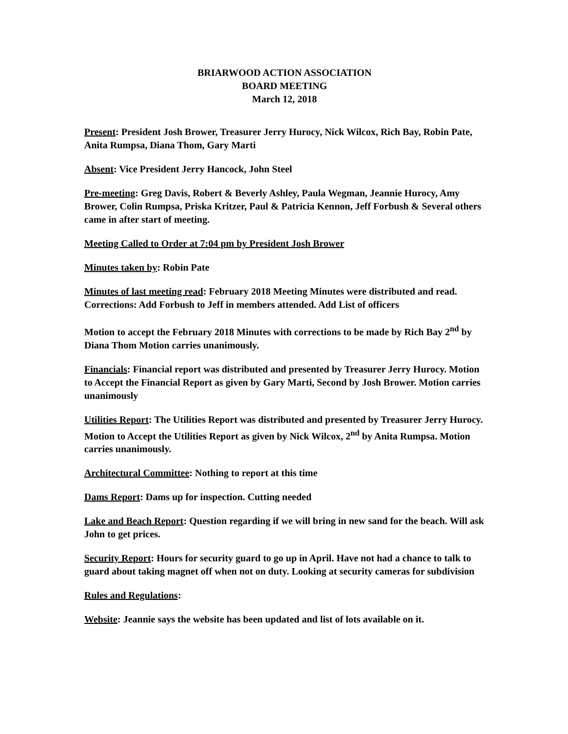BRIARWOOD ACTION ASSOCIATION
BOARD MEETING
March 12, 2018
Present: President Josh Brower, Treasurer Jerry Hurocy, Nick Wilcox, Rich Bay, Robin Pate, Anita Rumpsa, Diana Thom, Gary Marti
Absent: Vice President Jerry Hancock, John Steel
Pre-meeting: Greg Davis, Robert & Beverly Ashley, Paula Wegman, Jeannie Hurocy, Amy Brower, Colin Rumpsa, Priska Kritzer, Paul & Patricia Kennon, Jeff Forbush & Several others came in after start of meeting.
Meeting Called to Order at 7:04 pm by President Josh Brower
Minutes taken by: Robin Pate
Minutes of last meeting read: February 2018 Meeting Minutes were distributed and read. Corrections: Add Forbush to Jeff in members attended. Add List of officers
Motion to accept the February 2018 Minutes with corrections to be made by Rich Bay 2<sup>nd</sup> by Diana Thom Motion carries unanimously.
Financials: Financial report was distributed and presented by Treasurer Jerry Hurocy. Motion to Accept the Financial Report as given by Gary Marti, Second by Josh Brower. Motion carries unanimously
Utilities Report: The Utilities Report was distributed and presented by Treasurer Jerry Hurocy. Motion to Accept the Utilities Report as given by Nick Wilcox, 2<sup>nd</sup> by Anita Rumpsa. Motion carries unanimously.
Architectural Committee: Nothing to report at this time
Dams Report: Dams up for inspection. Cutting needed
Lake and Beach Report: Question regarding if we will bring in new sand for the beach. Will ask John to get prices.
Security Report: Hours for security guard to go up in April. Have not had a chance to talk to guard about taking magnet off when not on duty. Looking at security cameras for subdivision
Rules and Regulations:
Website: Jeannie says the website has been updated and list of lots available on it.